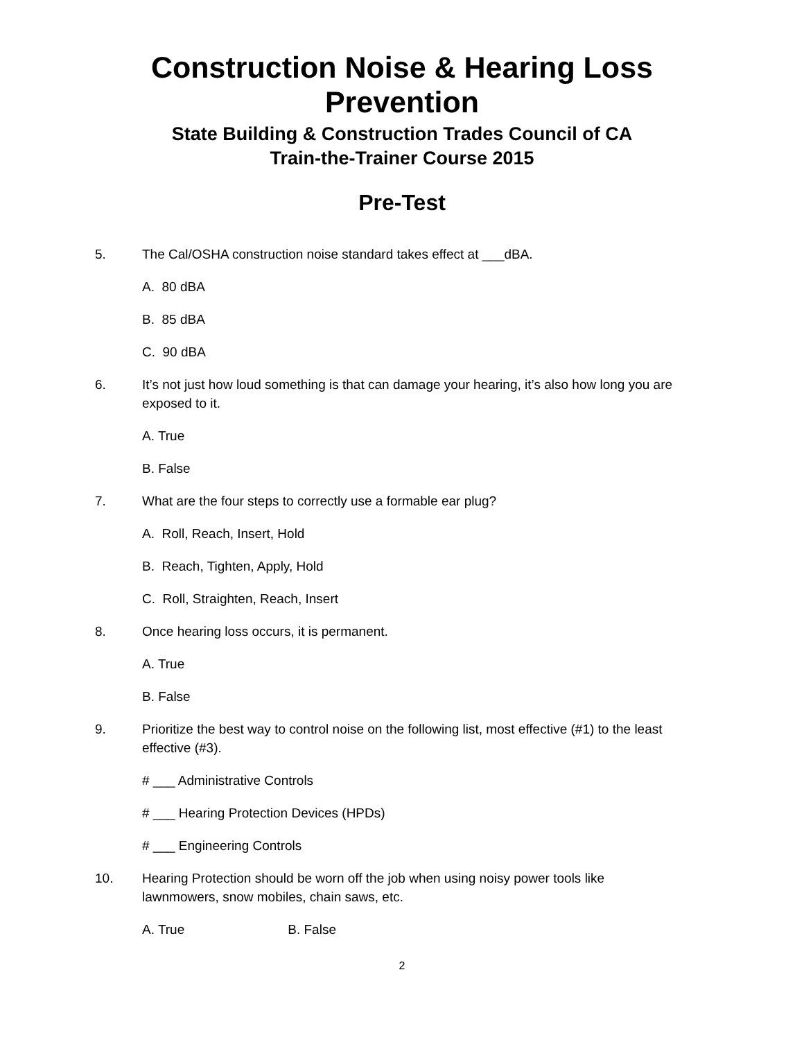Construction Noise & Hearing Loss
Prevention
State Building & Construction Trades Council of CA
Train-the-Trainer Course 2015
Pre-Test
5. The Cal/OSHA construction noise standard takes effect at ___dBA.
A. 80 dBA
B. 85 dBA
C. 90 dBA
6. It’s not just how loud something is that can damage your hearing, it’s also how long you are exposed to it.
A. True
B. False
7. What are the four steps to correctly use a formable ear plug?
A. Roll, Reach, Insert, Hold
B. Reach, Tighten, Apply, Hold
C. Roll, Straighten, Reach, Insert
8. Once hearing loss occurs, it is permanent.
A. True
B. False
9. Prioritize the best way to control noise on the following list, most effective (#1) to the least effective (#3).
# ___ Administrative Controls
# ___ Hearing Protection Devices (HPDs)
# ___ Engineering Controls
10. Hearing Protection should be worn off the job when using noisy power tools like lawnmowers, snow mobiles, chain saws, etc.
A. True B. False
2